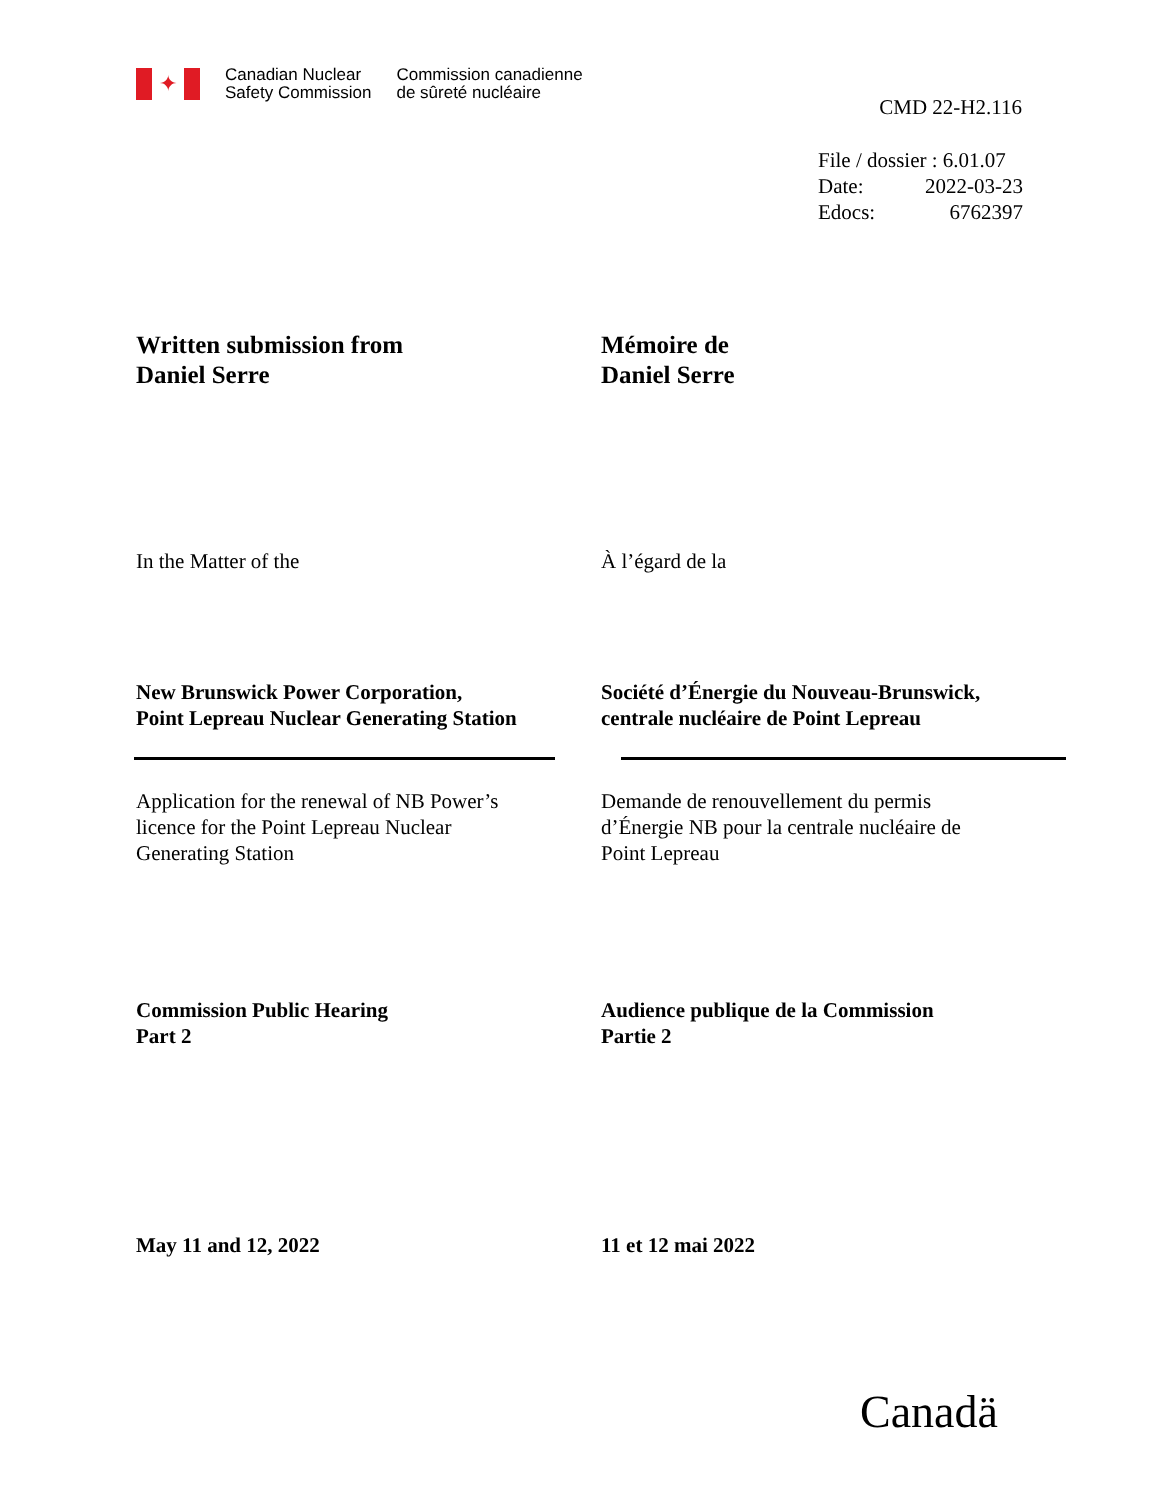✦
Canadian Nuclear
Safety Commission
Commission canadienne
de sûreté nucléaire
CMD 22-H2.116
File / dossier : 6.01.07
Date: 2022-03-23
Edocs: 6762397
Written submission from
Daniel Serre
Mémoire de
Daniel Serre
In the Matter of the À l’égard de la
New Brunswick Power Corporation,
Point Lepreau Nuclear Generating Station
Société d’Énergie du Nouveau-Brunswick,
centrale nucléaire de Point Lepreau
Application for the renewal of NB Power’s
licence for the Point Lepreau Nuclear
Generating Station
Demande de renouvellement du permis
d’Énergie NB pour la centrale nucléaire de
Point Lepreau
Commission Public Hearing
Part 2
Audience publique de la Commission
Partie 2
May 11 and 12, 2022 11 et 12 mai 2022
Canadä